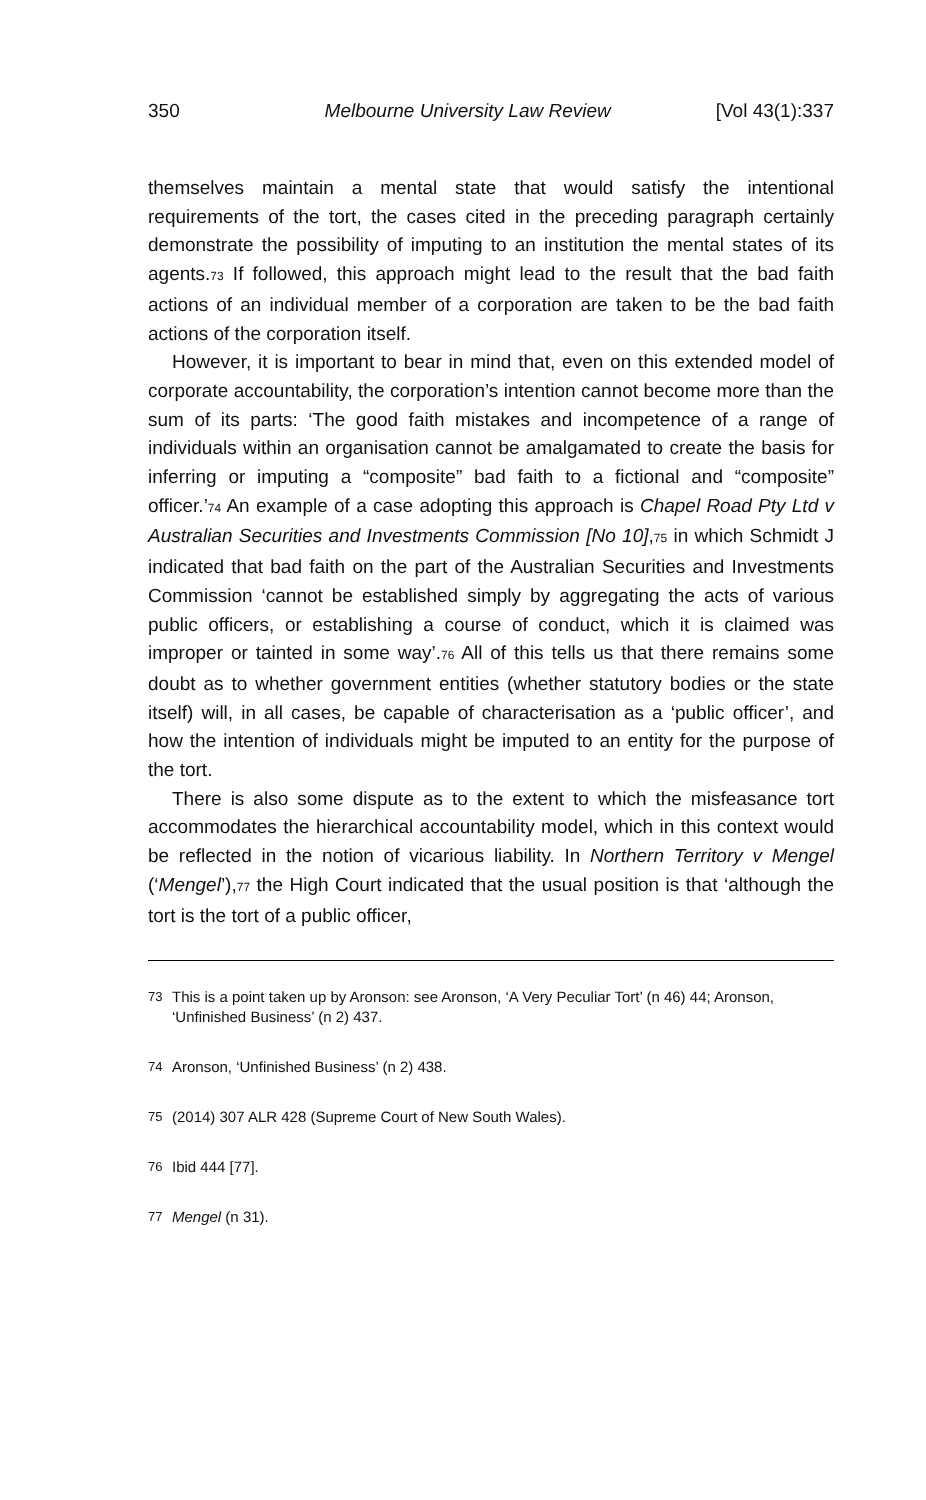350 Melbourne University Law Review [Vol 43(1):337
themselves maintain a mental state that would satisfy the intentional requirements of the tort, the cases cited in the preceding paragraph certainly demonstrate the possibility of imputing to an institution the mental states of its agents.<sub>73</sub> If followed, this approach might lead to the result that the bad faith actions of an individual member of a corporation are taken to be the bad faith actions of the corporation itself.
However, it is important to bear in mind that, even on this extended model of corporate accountability, the corporation’s intention cannot become more than the sum of its parts: ‘The good faith mistakes and incompetence of a range of individuals within an organisation cannot be amalgamated to create the basis for inferring or imputing a “composite” bad faith to a fictional and “composite” officer.’<sub>74</sub> An example of a case adopting this approach is Chapel Road Pty Ltd v Australian Securities and Investments Commission [No 10],<sub>75</sub> in which Schmidt J indicated that bad faith on the part of the Australian Securities and Investments Commission ‘cannot be established simply by aggregating the acts of various public officers, or establishing a course of conduct, which it is claimed was improper or tainted in some way’.<sub>76</sub> All of this tells us that there remains some doubt as to whether government entities (whether statutory bodies or the state itself) will, in all cases, be capable of characterisation as a ‘public officer’, and how the intention of individuals might be imputed to an entity for the purpose of the tort.
There is also some dispute as to the extent to which the misfeasance tort accommodates the hierarchical accountability model, which in this context would be reflected in the notion of vicarious liability. In Northern Territory v Mengel (‘Mengel’),<sub>77</sub> the High Court indicated that the usual position is that ‘although the tort is the tort of a public officer,
73 This is a point taken up by Aronson: see Aronson, ‘A Very Peculiar Tort’ (n 46) 44; Aronson, ‘Unfinished Business’ (n 2) 437.
74 Aronson, ‘Unfinished Business’ (n 2) 438.
75 (2014) 307 ALR 428 (Supreme Court of New South Wales).
76 Ibid 444 [77].
77 Mengel (n 31).